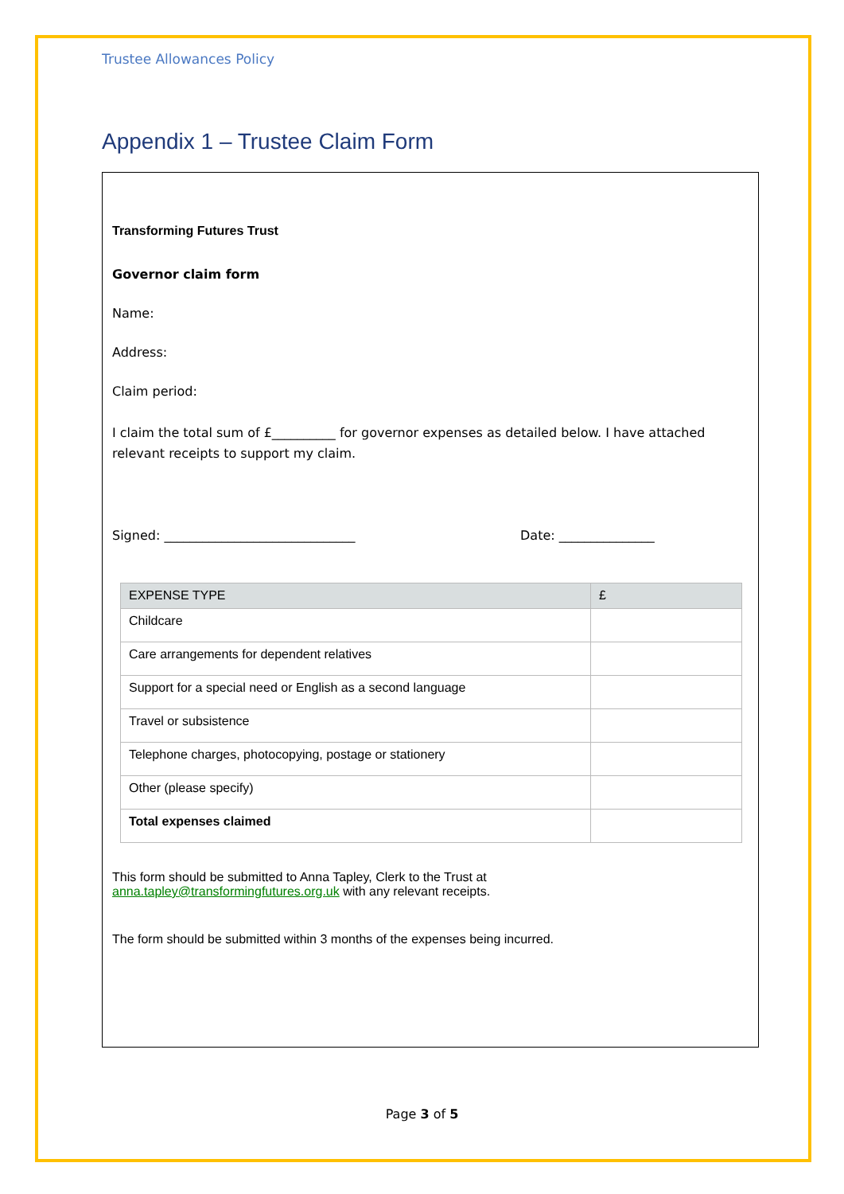Trustee Allowances Policy
Appendix 1 – Trustee Claim Form
Transforming Futures Trust
Governor claim form
Name:
Address:
Claim period:
I claim the total sum of £__________ for governor expenses as detailed below. I have attached relevant receipts to support my claim.
Signed: ______________________________ Date: _______________
| EXPENSE TYPE | £ |
| --- | --- |
| Childcare | |
| Care arrangements for dependent relatives | |
| Support for a special need or English as a second language | |
| Travel or subsistence | |
| Telephone charges, photocopying, postage or stationery | |
| Other (please specify) | |
| Total expenses claimed | |
This form should be submitted to Anna Tapley, Clerk to the Trust at
anna.tapley@transformingfutures.org.uk with any relevant receipts.
The form should be submitted within 3 months of the expenses being incurred.
Page 3 of 5